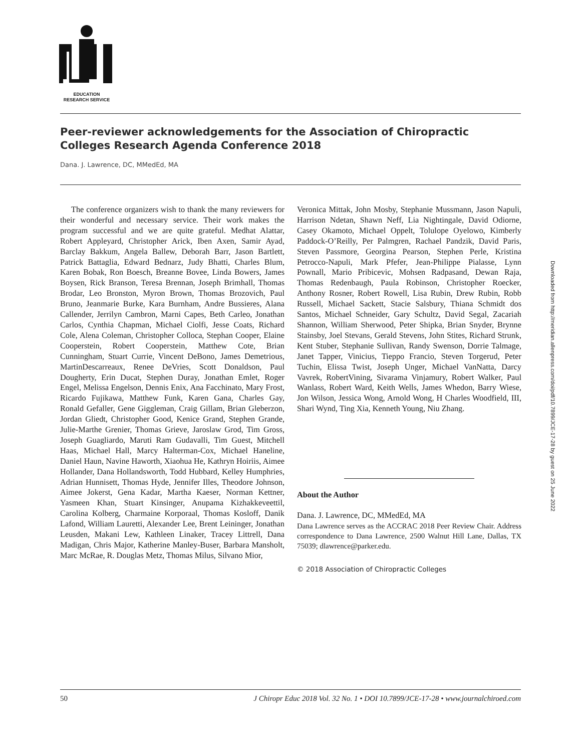EDUCATION
RESEARCH SERVICE
Peer-reviewer acknowledgements for the Association of Chiropractic Colleges Research Agenda Conference 2018
Dana. J. Lawrence, DC, MMedEd, MA
The conference organizers wish to thank the many reviewers for their wonderful and necessary service. Their work makes the program successful and we are quite grateful. Medhat Alattar, Robert Appleyard, Christopher Arick, Iben Axen, Samir Ayad, Barclay Bakkum, Angela Ballew, Deborah Barr, Jason Bartlett, Patrick Battaglia, Edward Bednarz, Judy Bhatti, Charles Blum, Karen Bobak, Ron Boesch, Breanne Bovee, Linda Bowers, James Boysen, Rick Branson, Teresa Brennan, Joseph Brimhall, Thomas Brodar, Leo Bronston, Myron Brown, Thomas Brozovich, Paul Bruno, Jeanmarie Burke, Kara Burnham, Andre Bussieres, Alana Callender, Jerrilyn Cambron, Marni Capes, Beth Carleo, Jonathan Carlos, Cynthia Chapman, Michael Ciolfi, Jesse Coats, Richard Cole, Alena Coleman, Christopher Colloca, Stephan Cooper, Elaine Cooperstein, Robert Cooperstein, Matthew Cote, Brian Cunningham, Stuart Currie, Vincent DeBono, James Demetrious, MartinDescarreaux, Renee DeVries, Scott Donaldson, Paul Dougherty, Erin Ducat, Stephen Duray, Jonathan Emlet, Roger Engel, Melissa Engelson, Dennis Enix, Ana Facchinato, Mary Frost, Ricardo Fujikawa, Matthew Funk, Karen Gana, Charles Gay, Ronald Gefaller, Gene Giggleman, Craig Gillam, Brian Gleberzon, Jordan Gliedt, Christopher Good, Kenice Grand, Stephen Grande, Julie-Marthe Grenier, Thomas Grieve, Jaroslaw Grod, Tim Gross, Joseph Guagliardo, Maruti Ram Gudavalli, Tim Guest, Mitchell Haas, Michael Hall, Marcy Halterman-Cox, Michael Haneline, Daniel Haun, Navine Haworth, Xiaohua He, Kathryn Hoiriis, Aimee Hollander, Dana Hollandsworth, Todd Hubbard, Kelley Humphries, Adrian Hunnisett, Thomas Hyde, Jennifer Illes, Theodore Johnson, Aimee Jokerst, Gena Kadar, Martha Kaeser, Norman Kettner, Yasmeen Khan, Stuart Kinsinger, Anupama Kizhakkeveettil, Carolina Kolberg, Charmaine Korporaal, Thomas Kosloff, Danik Lafond, William Lauretti, Alexander Lee, Brent Leininger, Jonathan Leusden, Makani Lew, Kathleen Linaker, Tracey Littrell, Dana Madigan, Chris Major, Katherine Manley-Buser, Barbara Mansholt, Marc McRae, R. Douglas Metz, Thomas Milus, Silvano Mior,
Veronica Mittak, John Mosby, Stephanie Mussmann, Jason Napuli, Harrison Ndetan, Shawn Neff, Lia Nightingale, David Odiorne, Casey Okamoto, Michael Oppelt, Tolulope Oyelowo, Kimberly Paddock-O’Reilly, Per Palmgren, Rachael Pandzik, David Paris, Steven Passmore, Georgina Pearson, Stephen Perle, Kristina Petrocco-Napuli, Mark Pfefer, Jean-Philippe Pialasse, Lynn Pownall, Mario Pribicevic, Mohsen Radpasand, Dewan Raja, Thomas Redenbaugh, Paula Robinson, Christopher Roecker, Anthony Rosner, Robert Rowell, Lisa Rubin, Drew Rubin, Robb Russell, Michael Sackett, Stacie Salsbury, Thiana Schmidt dos Santos, Michael Schneider, Gary Schultz, David Segal, Zacariah Shannon, William Sherwood, Peter Shipka, Brian Snyder, Brynne Stainsby, Joel Stevans, Gerald Stevens, John Stites, Richard Strunk, Kent Stuber, Stephanie Sullivan, Randy Swenson, Dorrie Talmage, Janet Tapper, Vinicius, Tieppo Francio, Steven Torgerud, Peter Tuchin, Elissa Twist, Joseph Unger, Michael VanNatta, Darcy Vavrek, RobertVining, Sivarama Vinjamury, Robert Walker, Paul Wanlass, Robert Ward, Keith Wells, James Whedon, Barry Wiese, Jon Wilson, Jessica Wong, Arnold Wong, H Charles Woodfield, III, Shari Wynd, Ting Xia, Kenneth Young, Niu Zhang.
About the Author
Dana. J. Lawrence, DC, MMedEd, MA
Dana Lawrence serves as the ACCRAC 2018 Peer Review Chair. Address correspondence to Dana Lawrence, 2500 Walnut Hill Lane, Dallas, TX 75039; dlawrence@parker.edu.
© 2018 Association of Chiropractic Colleges
Downloaded from http://meridian.allenpress.com/doi/pdf/10.7899/JCE-17-28 by guest on 25 June 2022
50 J Chiropr Educ 2018 Vol. 32 No. 1 • DOI 10.7899/JCE-17-28 • www.journalchiroed.com